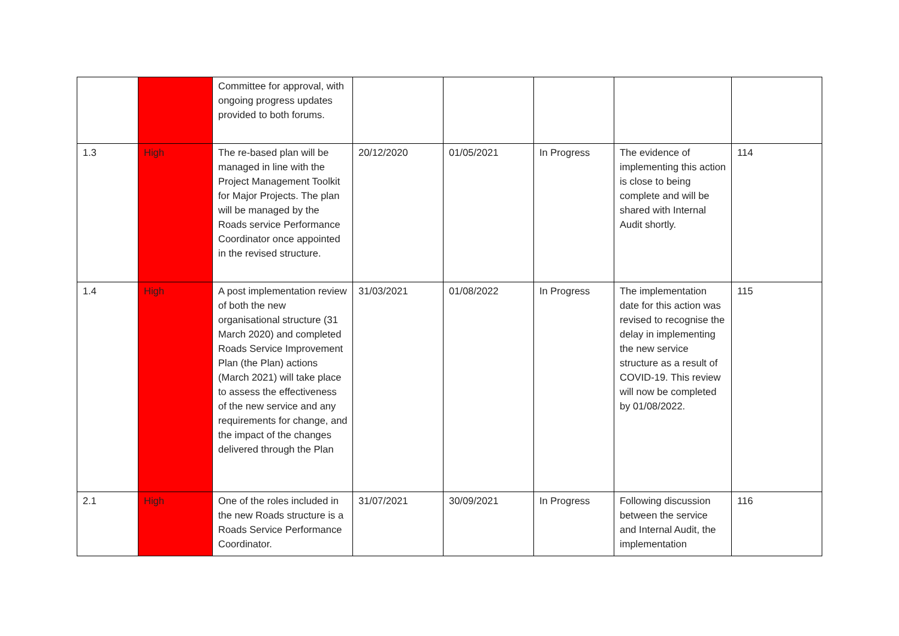| | | Committee for approval, with ongoing progress updates provided to both forums. | | | | | |
| 1.3 | High | The re-based plan will be managed in line with the Project Management Toolkit for Major Projects. The plan will be managed by the Roads service Performance Coordinator once appointed in the revised structure. | 20/12/2020 | 01/05/2021 | In Progress | The evidence of implementing this action is close to being complete and will be shared with Internal Audit shortly. | 114 |
| 1.4 | High | A post implementation review of both the new organisational structure (31 March 2020) and completed Roads Service Improvement Plan (the Plan) actions (March 2021) will take place to assess the effectiveness of the new service and any requirements for change, and the impact of the changes delivered through the Plan | 31/03/2021 | 01/08/2022 | In Progress | The implementation date for this action was revised to recognise the delay in implementing the new service structure as a result of COVID-19. This review will now be completed by 01/08/2022. | 115 |
| 2.1 | High | One of the roles included in the new Roads structure is a Roads Service Performance Coordinator. | 31/07/2021 | 30/09/2021 | In Progress | Following discussion between the service and Internal Audit, the implementation | 116 |